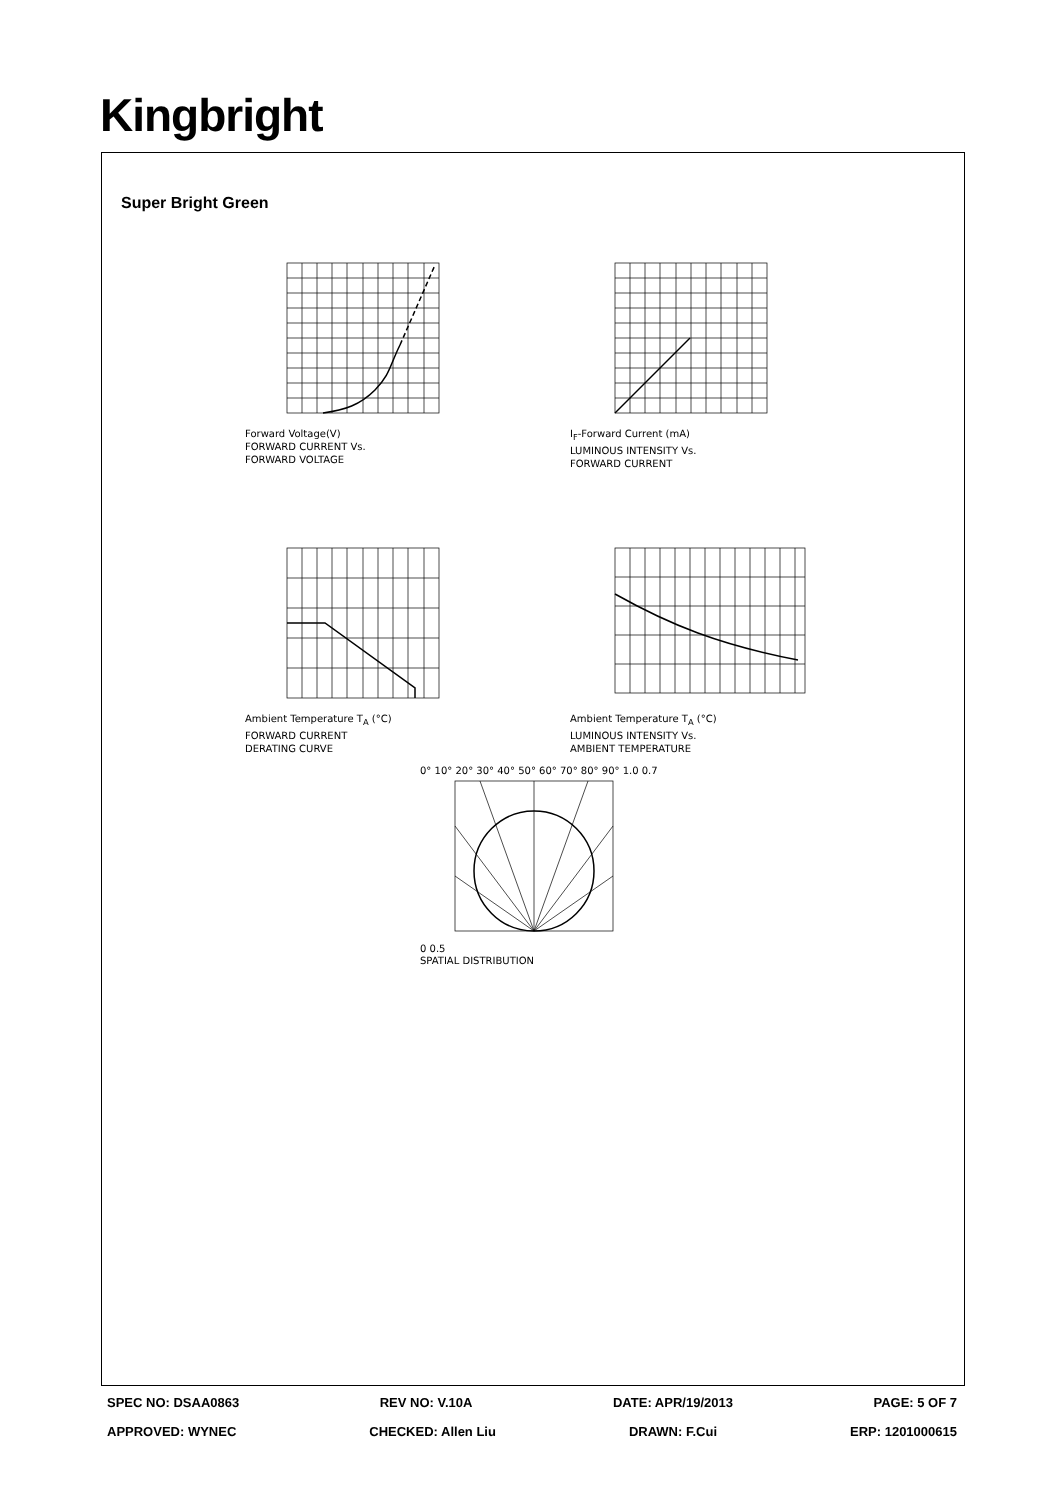Kingbright
Super Bright Green
Forward Voltage(V)
FORWARD CURRENT Vs.
FORWARD VOLTAGE
I<sub>F</sub>-Forward Current (mA)
LUMINOUS INTENSITY Vs.
FORWARD CURRENT
Ambient Temperature T<sub>A</sub> (°C)
FORWARD CURRENT
DERATING CURVE
Ambient Temperature T<sub>A</sub> (°C)
LUMINOUS INTENSITY Vs.
AMBIENT TEMPERATURE
0° 10° 20° 30° 40° 50° 60° 70° 80° 90° 1.0 0.7
0 0.5
SPATIAL DISTRIBUTION
SPEC NO: DSAA0863 REV NO: V.10A DATE: APR/19/2013 PAGE: 5 OF 7
APPROVED: WYNEC CHECKED: Allen Liu DRAWN: F.Cui ERP: 1201000615